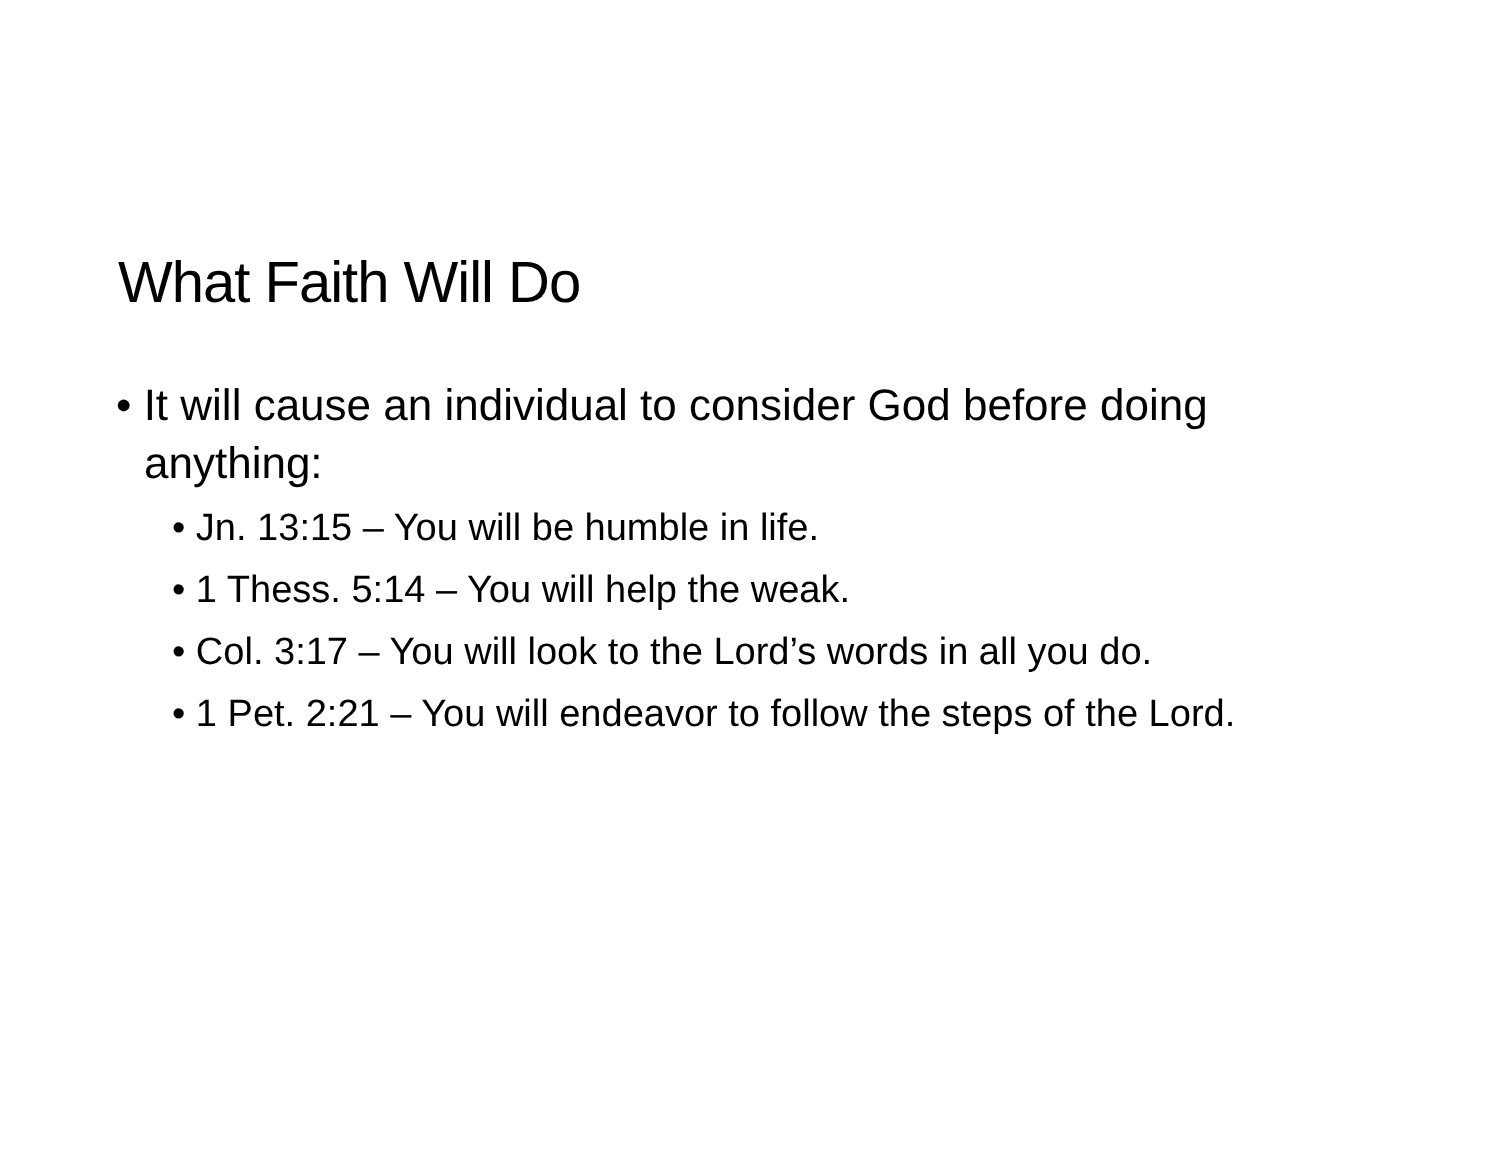What Faith Will Do
• It will cause an individual to consider God before doing anything:
• Jn. 13:15 – You will be humble in life.
• 1 Thess. 5:14 – You will help the weak.
• Col. 3:17 – You will look to the Lord’s words in all you do.
• 1 Pet. 2:21 – You will endeavor to follow the steps of the Lord.